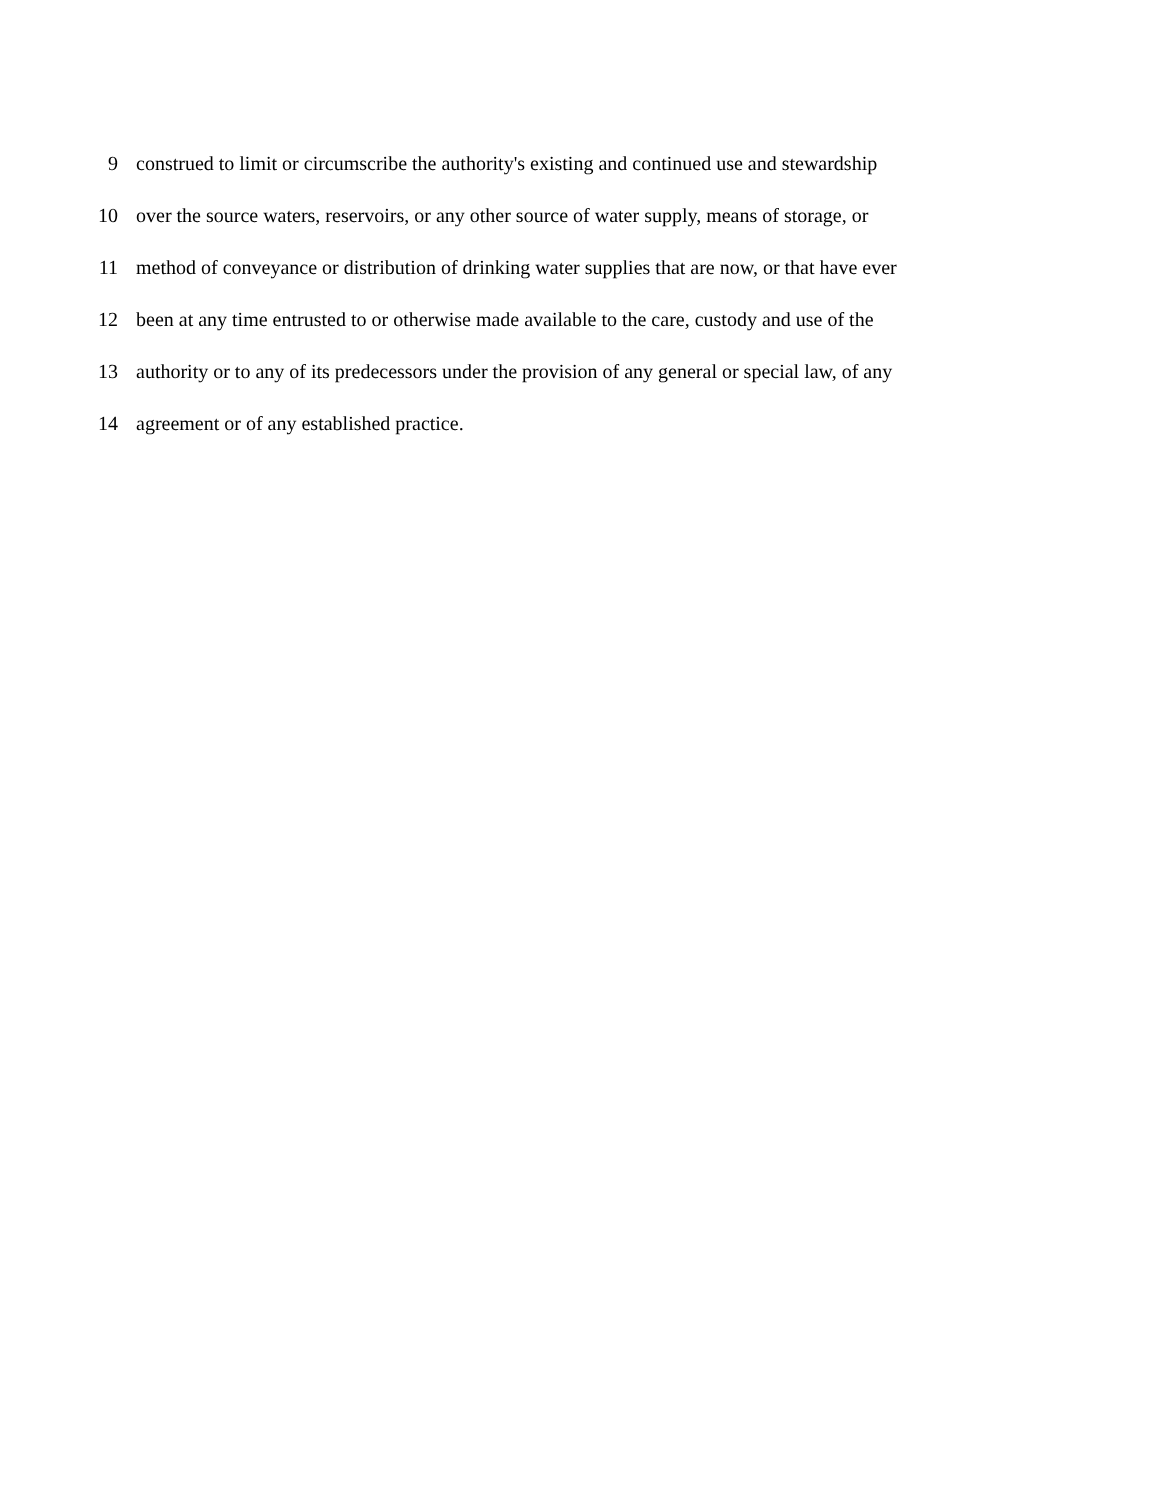9 construed to limit or circumscribe the authority's existing and continued use and stewardship
10 over the source waters, reservoirs, or any other source of water supply, means of storage, or
11 method of conveyance or distribution of drinking water supplies that are now, or that have ever
12 been at any time entrusted to or otherwise made available to the care, custody and use of the
13 authority or to any of its predecessors under the provision of any general or special law, of any
14 agreement or of any established practice.